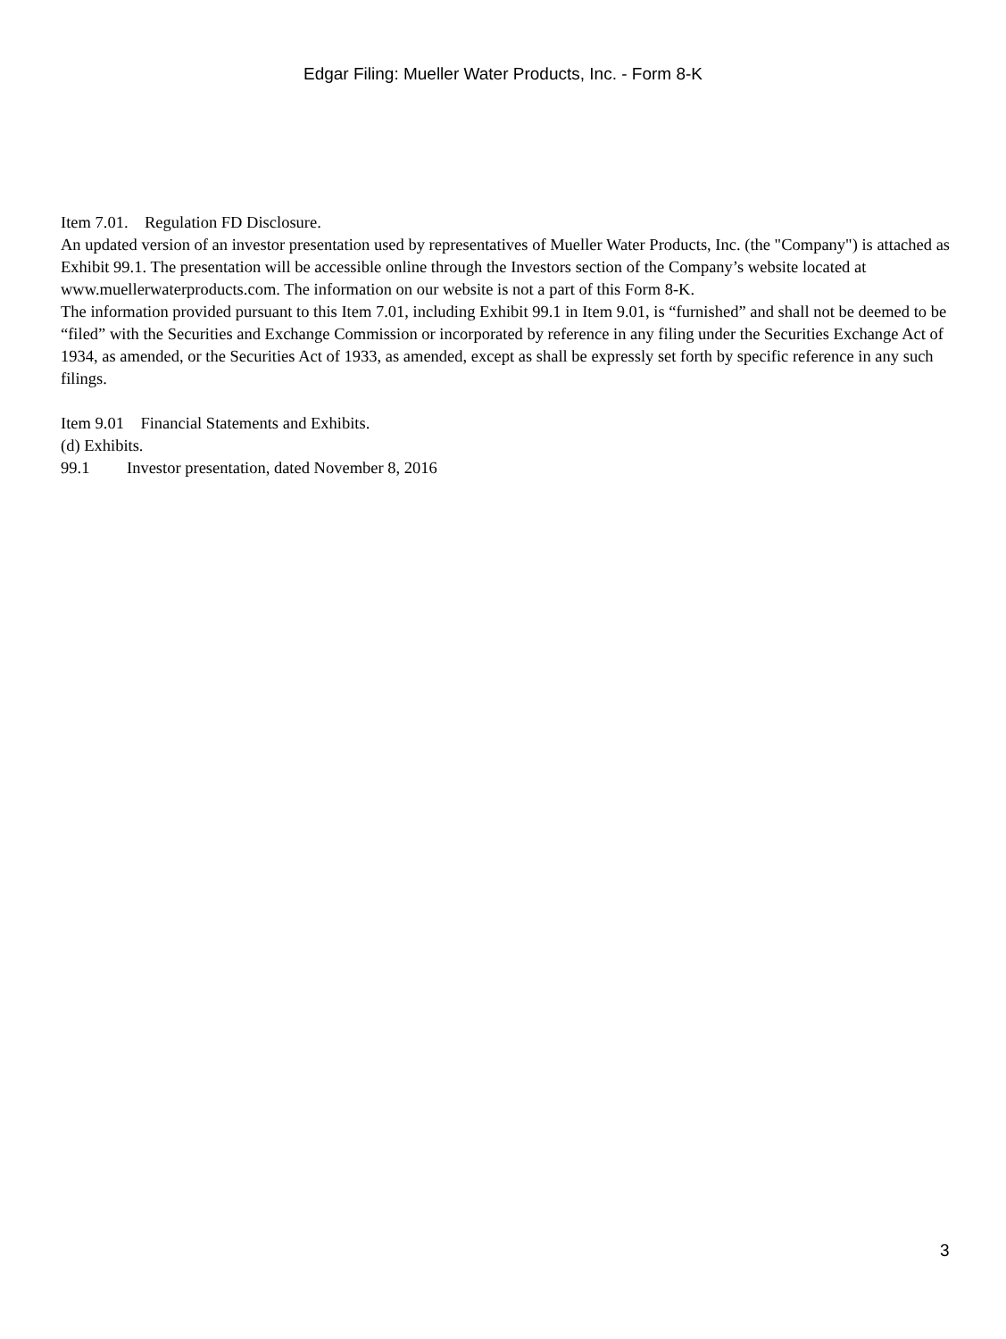Edgar Filing: Mueller Water Products, Inc. - Form 8-K
Item 7.01. Regulation FD Disclosure.
An updated version of an investor presentation used by representatives of Mueller Water Products, Inc. (the "Company") is attached as Exhibit 99.1. The presentation will be accessible online through the Investors section of the Company’s website located at www.muellerwaterproducts.com. The information on our website is not a part of this Form 8-K.
The information provided pursuant to this Item 7.01, including Exhibit 99.1 in Item 9.01, is “furnished” and shall not be deemed to be “filed” with the Securities and Exchange Commission or incorporated by reference in any filing under the Securities Exchange Act of 1934, as amended, or the Securities Act of 1933, as amended, except as shall be expressly set forth by specific reference in any such filings.
Item 9.01 Financial Statements and Exhibits.
(d) Exhibits.
99.1 Investor presentation, dated November 8, 2016
3